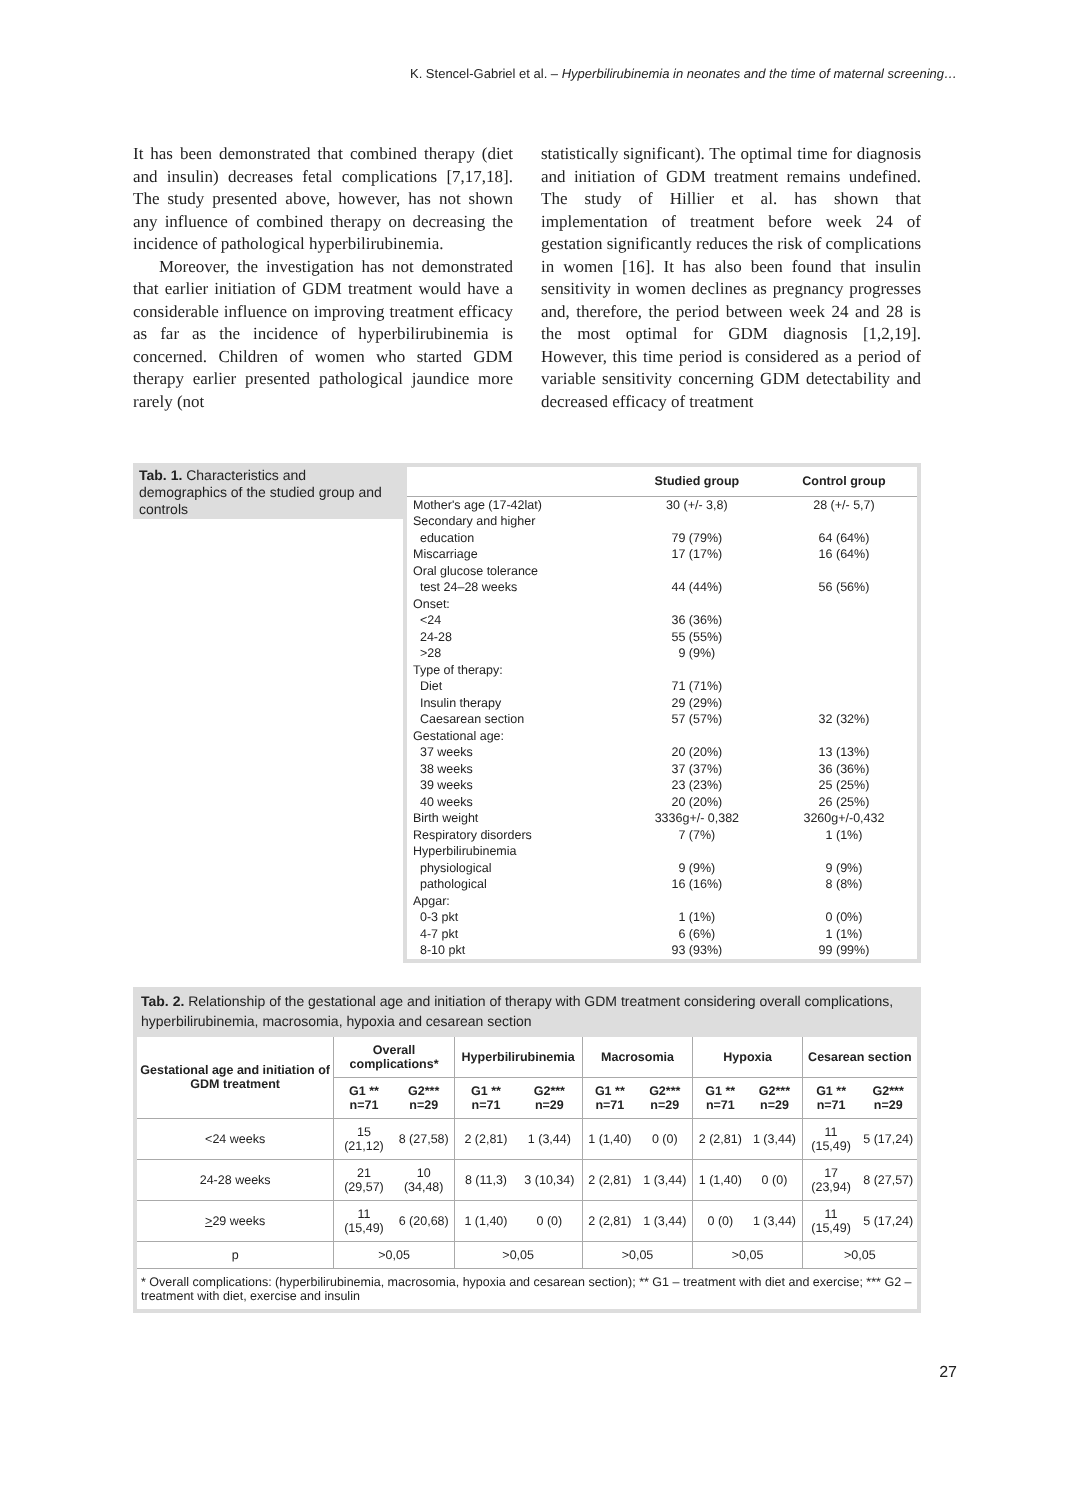K. Stencel-Gabriel et al. – Hyperbilirubinemia in neonates and the time of maternal screening…
It has been demonstrated that combined therapy (diet and insulin) decreases fetal complications [7,17,18]. The study presented above, however, has not shown any influence of combined therapy on decreasing the incidence of pathological hyperbilirubinemia.
Moreover, the investigation has not demonstrated that earlier initiation of GDM treatment would have a considerable influence on improving treatment efficacy as far as the incidence of hyperbilirubinemia is concerned. Children of women who started GDM therapy earlier presented pathological jaundice more rarely (not
statistically significant). The optimal time for diagnosis and initiation of GDM treatment remains undefined. The study of Hillier et al. has shown that implementation of treatment before week 24 of gestation significantly reduces the risk of complications in women [16]. It has also been found that insulin sensitivity in women declines as pregnancy progresses and, therefore, the period between week 24 and 28 is the most optimal for GDM diagnosis [1,2,19]. However, this time period is considered as a period of variable sensitivity concerning GDM detectability and decreased efficacy of treatment
Tab. 1. Characteristics and demographics of the studied group and controls
| | Studied group | Control group |
| --- | --- | --- |
| Mother's age (17-42lat) | 30 (+/- 3,8) | 28 (+/- 5,7) |
| Secondary and higher | | |
| education | 79 (79%) | 64 (64%) |
| Miscarriage | 17 (17%) | 16 (64%) |
| Oral glucose tolerance | | |
| test 24–28 weeks | 44 (44%) | 56 (56%) |
| Onset: | | |
| <24 | 36 (36%) | |
| 24-28 | 55 (55%) | |
| >28 | 9 (9%) | |
| Type of therapy: | | |
| Diet | 71 (71%) | |
| Insulin therapy | 29 (29%) | |
| Caesarean section | 57 (57%) | 32 (32%) |
| Gestational age: | | |
| 37 weeks | 20 (20%) | 13 (13%) |
| 38 weeks | 37 (37%) | 36 (36%) |
| 39 weeks | 23 (23%) | 25 (25%) |
| 40 weeks | 20 (20%) | 26 (25%) |
| Birth weight | 3336g+/- 0,382 | 3260g+/-0,432 |
| Respiratory disorders | 7 (7%) | 1 (1%) |
| Hyperbilirubinemia | | |
| physiological | 9 (9%) | 9 (9%) |
| pathological | 16 (16%) | 8 (8%) |
| Apgar: | | |
| 0-3 pkt | 1 (1%) | 0 (0%) |
| 4-7 pkt | 6 (6%) | 1 (1%) |
| 8-10 pkt | 93 (93%) | 99 (99%) |
Tab. 2. Relationship of the gestational age and initiation of therapy with GDM treatment considering overall complications, hyperbilirubinemia, macrosomia, hypoxia and cesarean section
| Gestational age and initiation of GDM treatment | Overall complications* | | Hyperbilirubinemia | | Macrosomia | | Hypoxia | | Cesarean section | |
| --- | --- | --- | --- | --- | --- | --- | --- | --- | --- | --- |
| | G1 ** n=71 | G2*** n=29 | G1 ** n=71 | G2*** n=29 | G1 ** n=71 | G2*** n=29 | G1 ** n=71 | G2*** n=29 | G1 ** n=71 | G2*** n=29 |
| <24 weeks | 15 (21,12) | 8 (27,58) | 2 (2,81) | 1 (3,44) | 1 (1,40) | 0 (0) | 2 (2,81) | 1 (3,44) | 11 (15,49) | 5 (17,24) |
| 24-28 weeks | 21 (29,57) | 10 (34,48) | 8 (11,3) | 3 (10,34) | 2 (2,81) | 1 (3,44) | 1 (1,40) | 0 (0) | 17 (23,94) | 8 (27,57) |
| > 29 weeks | 11 (15,49) | 6 (20,68) | 1 (1,40) | 0 (0) | 2 (2,81) | 1 (3,44) | 0 (0) | 1 (3,44) | 11 (15,49) | 5 (17,24) |
| p | >0,05 | | >0,05 | | >0,05 | | >0,05 | | >0,05 | |
* Overall complications: (hyperbilirubinemia, macrosomia, hypoxia and cesarean section); ** G1 – treatment with diet and exercise; *** G2 – treatment with diet, exercise and insulin
27